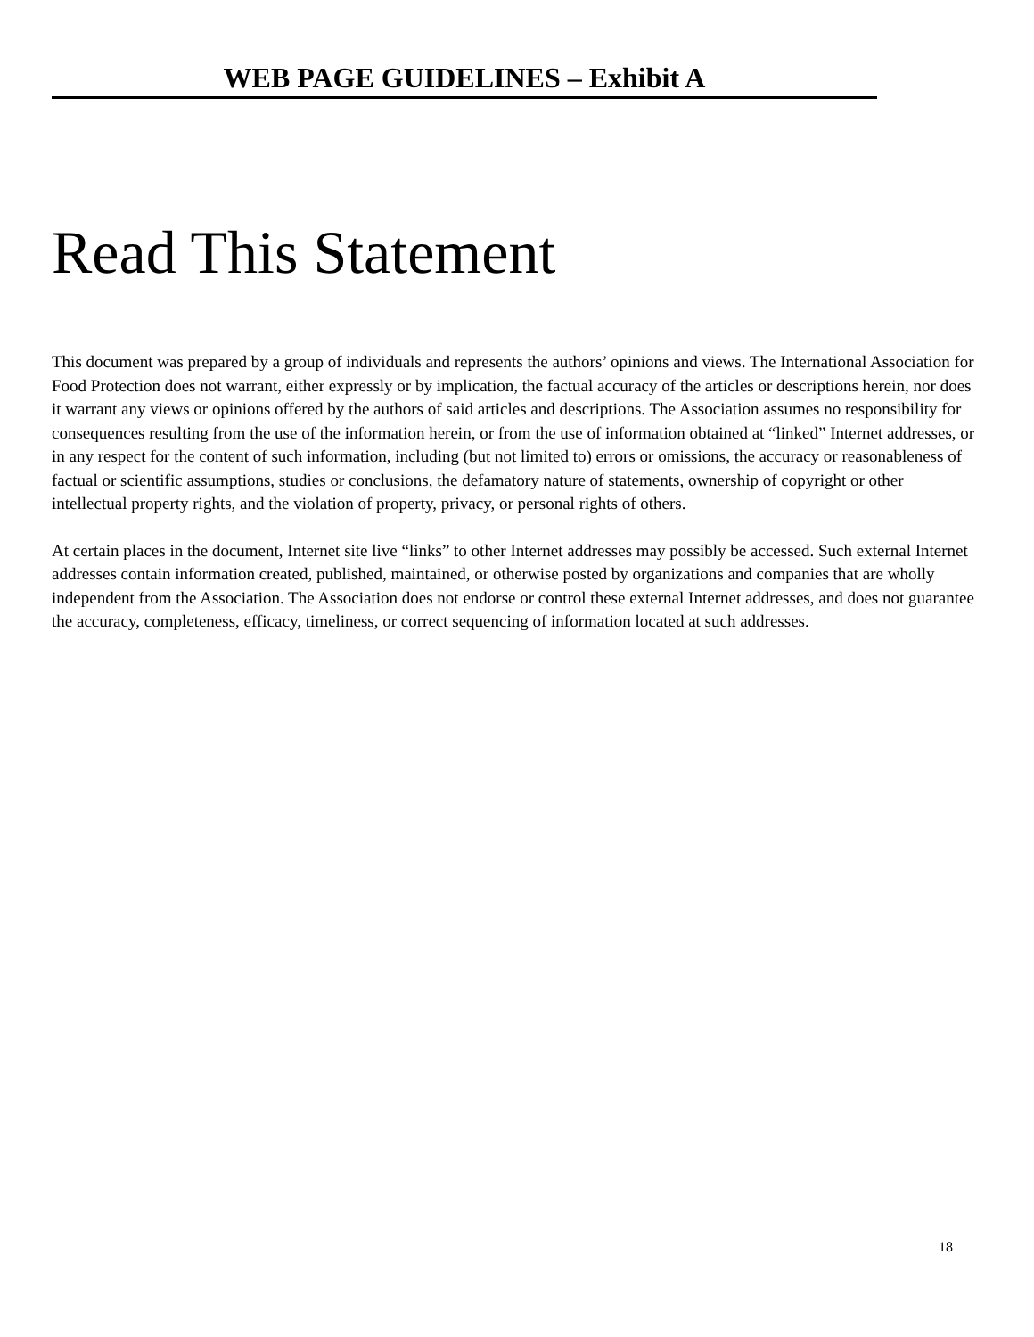WEB PAGE GUIDELINES – Exhibit A
Read This Statement
This document was prepared by a group of individuals and represents the authors’ opinions and views. The International Association for Food Protection does not warrant, either expressly or by implication, the factual accuracy of the articles or descriptions herein, nor does it warrant any views or opinions offered by the authors of said articles and descriptions. The Association assumes no responsibility for consequences resulting from the use of the information herein, or from the use of information obtained at “linked” Internet addresses, or in any respect for the content of such information, including (but not limited to) errors or omissions, the accuracy or reasonableness of factual or scientific assumptions, studies or conclusions, the defamatory nature of statements, ownership of copyright or other intellectual property rights, and the violation of property, privacy, or personal rights of others.
At certain places in the document, Internet site live “links” to other Internet addresses may possibly be accessed. Such external Internet addresses contain information created, published, maintained, or otherwise posted by organizations and companies that are wholly independent from the Association. The Association does not endorse or control these external Internet addresses, and does not guarantee the accuracy, completeness, efficacy, timeliness, or correct sequencing of information located at such addresses.
18